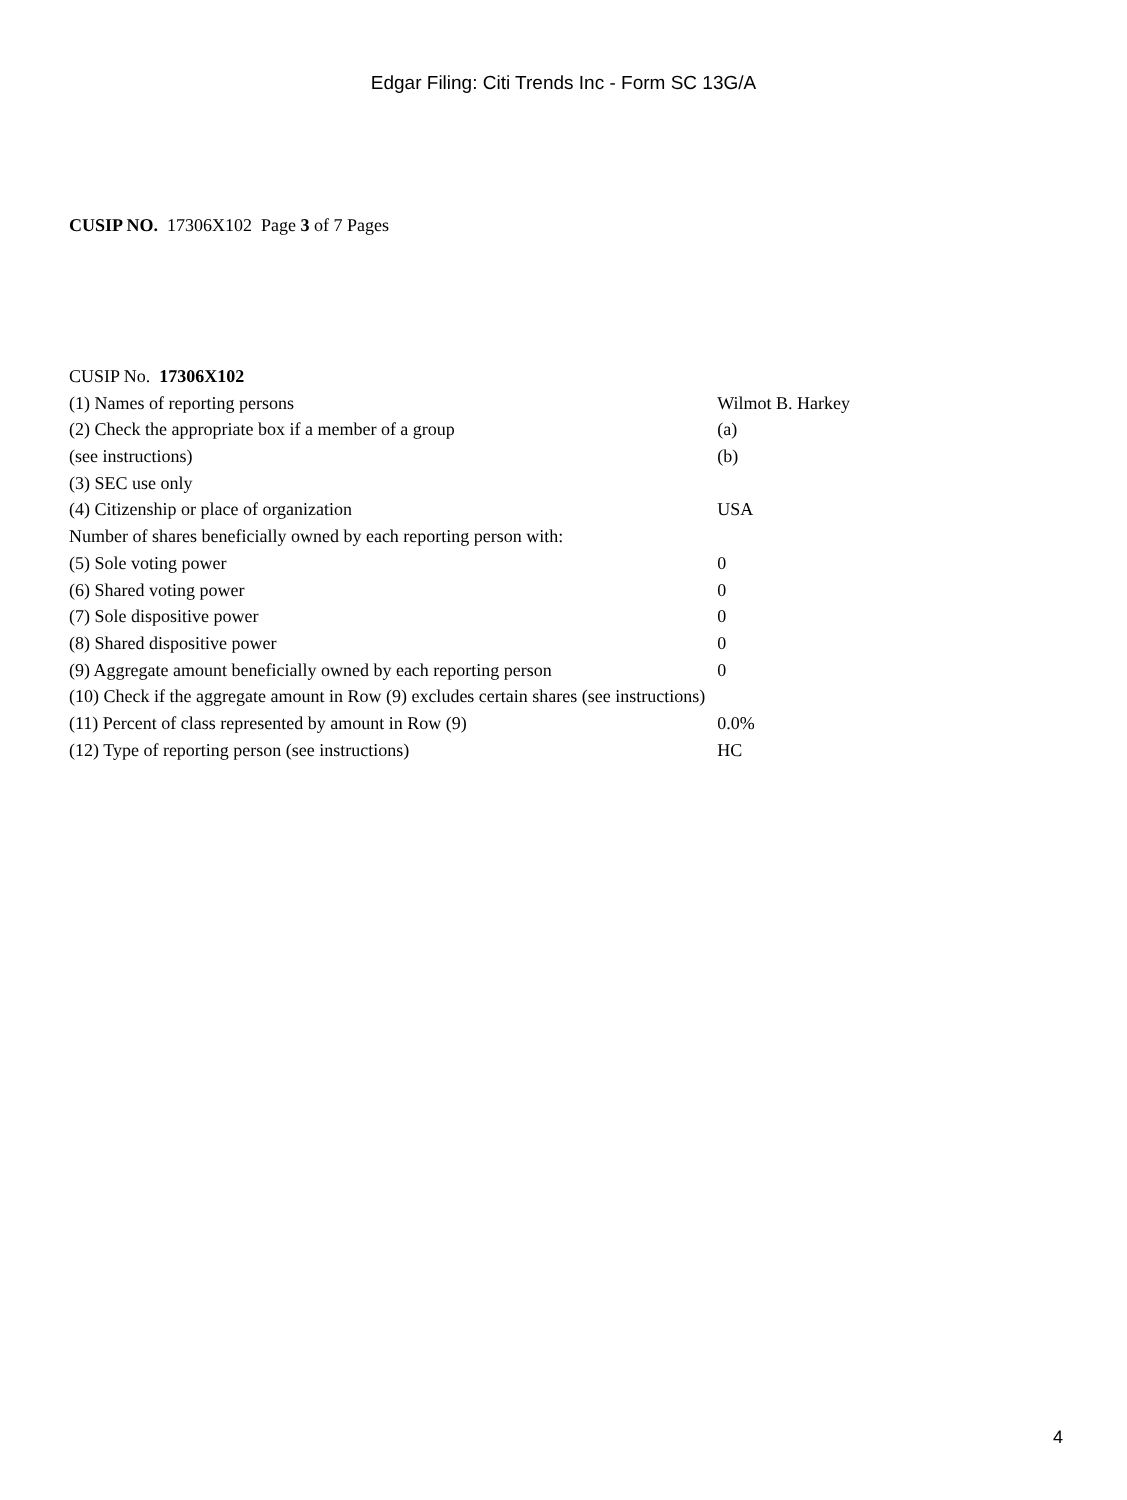Edgar Filing: Citi Trends Inc - Form SC 13G/A
CUSIP NO. 17306X102 Page 3 of 7 Pages
| CUSIP No. 17306X102 | |
| (1) Names of reporting persons | Wilmot B. Harkey |
| (2) Check the appropriate box if a member of a group | (a) |
| (see instructions) | (b) |
| (3) SEC use only | |
| (4) Citizenship or place of organization | USA |
| Number of shares beneficially owned by each reporting person with: | |
| (5) Sole voting power | 0 |
| (6) Shared voting power | 0 |
| (7) Sole dispositive power | 0 |
| (8) Shared dispositive power | 0 |
| (9) Aggregate amount beneficially owned by each reporting person | 0 |
| (10) Check if the aggregate amount in Row (9) excludes certain shares (see instructions) | |
| (11) Percent of class represented by amount in Row (9) | 0.0% |
| (12) Type of reporting person (see instructions) | HC |
4